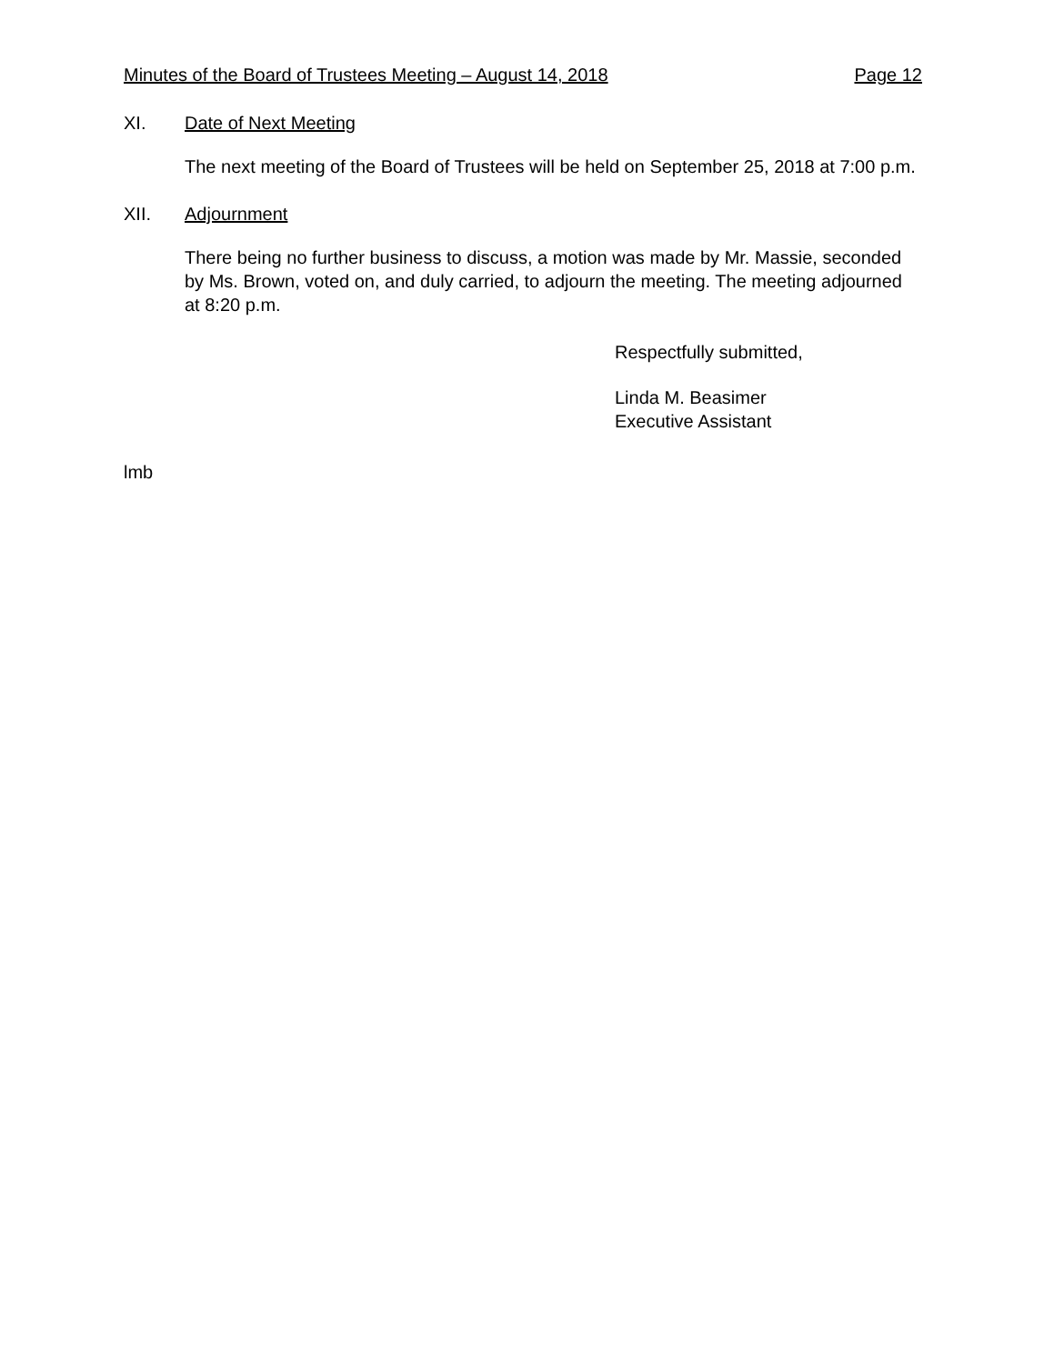Minutes of the Board of Trustees Meeting – August 14, 2018 Page 12
XI. Date of Next Meeting
The next meeting of the Board of Trustees will be held on September 25, 2018 at 7:00 p.m.
XII. Adjournment
There being no further business to discuss, a motion was made by Mr. Massie, seconded by Ms. Brown, voted on, and duly carried, to adjourn the meeting. The meeting adjourned at 8:20 p.m.
Respectfully submitted,
Linda M. Beasimer
Executive Assistant
lmb